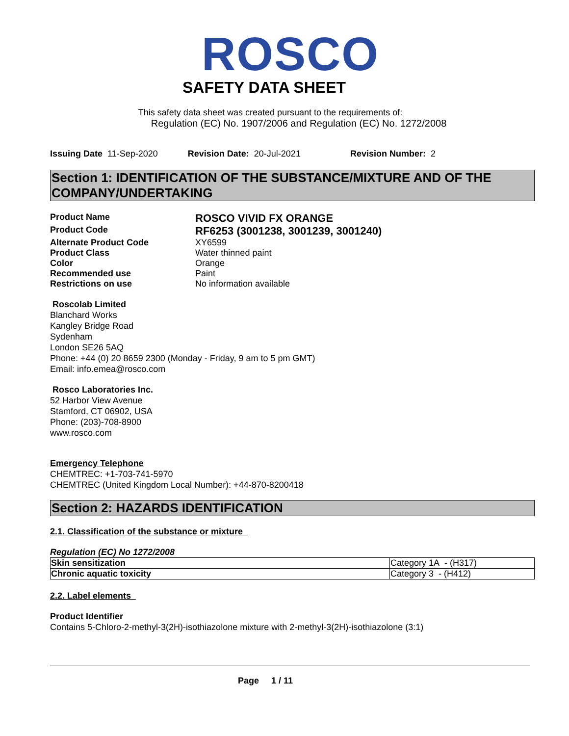ROSCO
SAFETY DATA SHEET
This safety data sheet was created pursuant to the requirements of:
Regulation (EC) No. 1907/2006 and Regulation (EC) No. 1272/2008
Issuing Date 11-Sep-2020 Revision Date: 20-Jul-2021 Revision Number: 2
Section 1: IDENTIFICATION OF THE SUBSTANCE/MIXTURE AND OF THE COMPANY/UNDERTAKING
| Product Name | ROSCO VIVID FX ORANGE |
| Product Code | RF6253 (3001238, 3001239, 3001240) |
| Alternate Product Code | XY6599 |
| Product Class | Water thinned paint |
| Color | Orange |
| Recommended use | Paint |
| Restrictions on use | No information available |
Roscolab Limited
Blanchard Works
Kangley Bridge Road
Sydenham
London SE26 5AQ
Phone: +44 (0) 20 8659 2300 (Monday - Friday, 9 am to 5 pm GMT)
Email: info.emea@rosco.com
Rosco Laboratories Inc.
52 Harbor View Avenue
Stamford, CT 06902, USA
Phone: (203)-708-8900
www.rosco.com
Emergency Telephone
CHEMTREC: +1-703-741-5970
CHEMTREC (United Kingdom Local Number): +44-870-8200418
Section 2: HAZARDS IDENTIFICATION
2.1. Classification of the substance or mixture
Regulation (EC) No 1272/2008
| Skin sensitization | Category 1A - (H317) |
| Chronic aquatic toxicity | Category 3 - (H412) |
2.2. Label elements
Product Identifier
Contains 5-Chloro-2-methyl-3(2H)-isothiazolone mixture with 2-methyl-3(2H)-isothiazolone (3:1)
Page 1 / 11